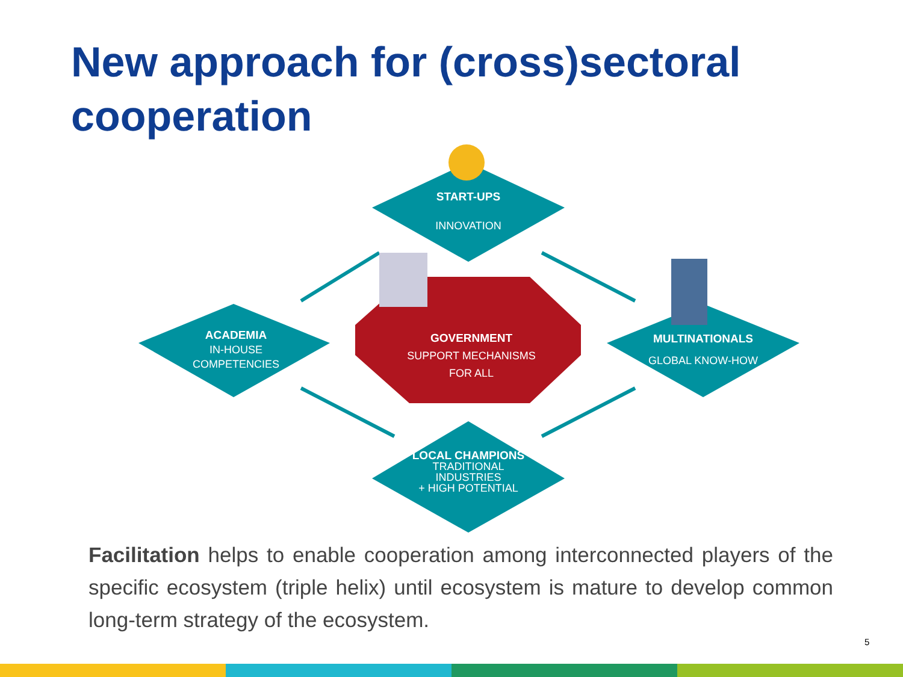New approach for (cross)sectoral cooperation
START-UPS
INNOVATION
ACADEMIA
IN-HOUSE
COMPETENCIES
GOVERNMENT
SUPPORT MECHANISMS
FOR ALL
MULTINATIONALS
GLOBAL KNOW-HOW
LOCAL CHAMPIONS
TRADITIONAL
INDUSTRIES
+ HIGH POTENTIAL
Facilitation helps to enable cooperation among interconnected players of the specific ecosystem (triple helix) until ecosystem is mature to develop common long-term strategy of the ecosystem.
5